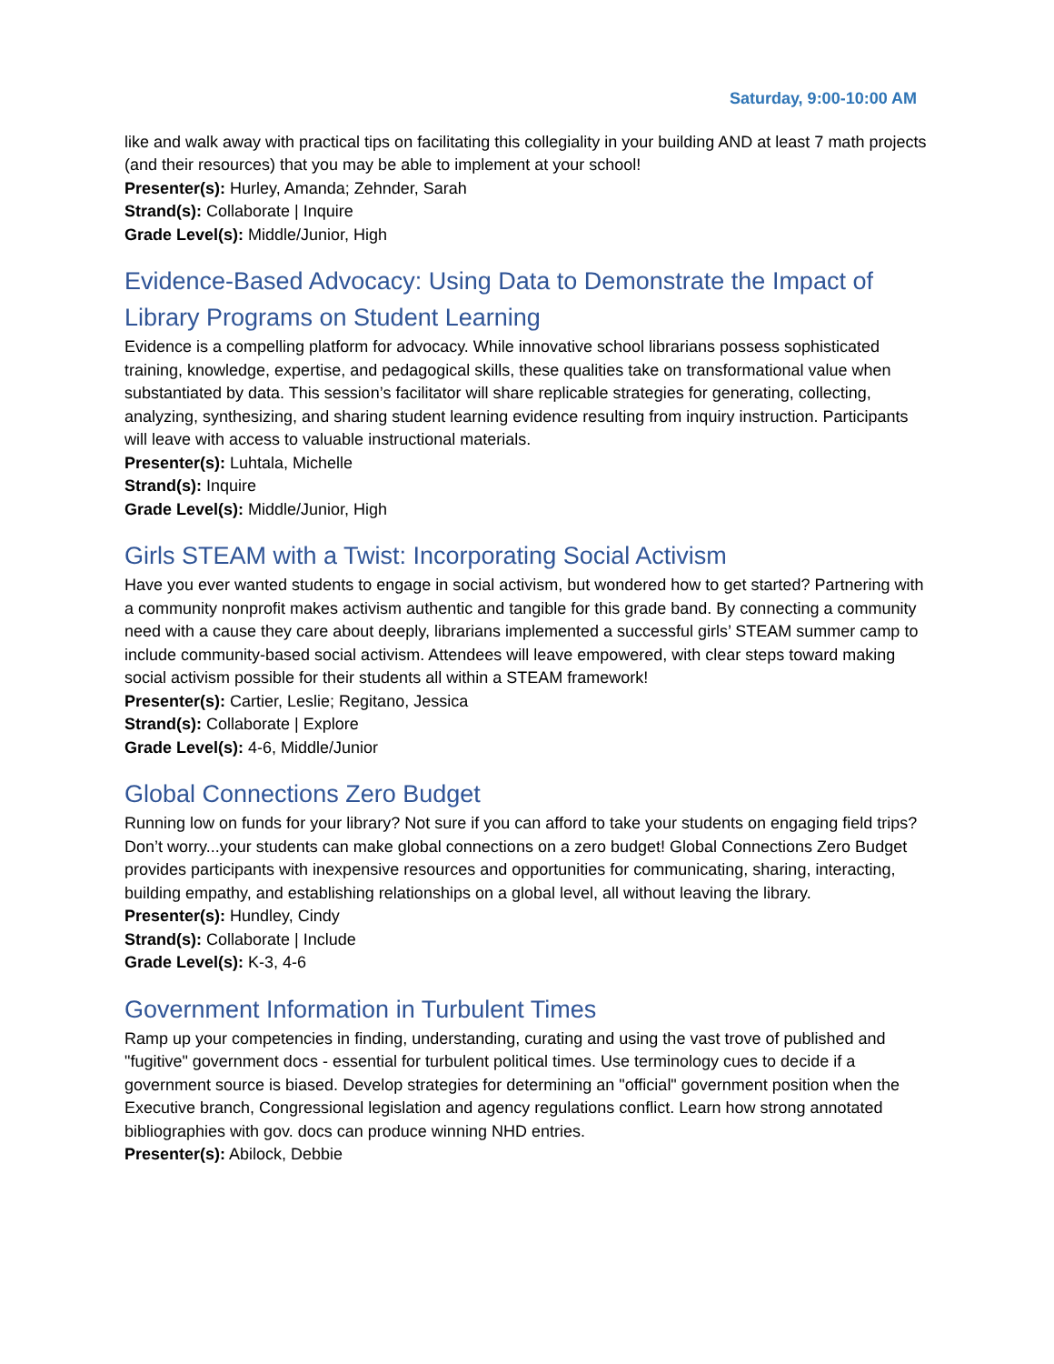Saturday, 9:00-10:00 AM
like and walk away with practical tips on facilitating this collegiality in your building AND at least 7 math projects (and their resources) that you may be able to implement at your school!
Presenter(s): Hurley, Amanda; Zehnder, Sarah
Strand(s): Collaborate | Inquire
Grade Level(s): Middle/Junior, High
Evidence-Based Advocacy: Using Data to Demonstrate the Impact of Library Programs on Student Learning
Evidence is a compelling platform for advocacy. While innovative school librarians possess sophisticated training, knowledge, expertise, and pedagogical skills, these qualities take on transformational value when substantiated by data. This session’s facilitator will share replicable strategies for generating, collecting, analyzing, synthesizing, and sharing student learning evidence resulting from inquiry instruction. Participants will leave with access to valuable instructional materials.
Presenter(s): Luhtala, Michelle
Strand(s): Inquire
Grade Level(s): Middle/Junior, High
Girls STEAM with a Twist: Incorporating Social Activism
Have you ever wanted students to engage in social activism, but wondered how to get started? Partnering with a community nonprofit makes activism authentic and tangible for this grade band. By connecting a community need with a cause they care about deeply, librarians implemented a successful girls’ STEAM summer camp to include community-based social activism. Attendees will leave empowered, with clear steps toward making social activism possible for their students all within a STEAM framework!
Presenter(s): Cartier, Leslie; Regitano, Jessica
Strand(s): Collaborate | Explore
Grade Level(s): 4-6, Middle/Junior
Global Connections Zero Budget
Running low on funds for your library? Not sure if you can afford to take your students on engaging field trips? Don’t worry...your students can make global connections on a zero budget! Global Connections Zero Budget provides participants with inexpensive resources and opportunities for communicating, sharing, interacting, building empathy, and establishing relationships on a global level, all without leaving the library.
Presenter(s): Hundley, Cindy
Strand(s): Collaborate | Include
Grade Level(s): K-3, 4-6
Government Information in Turbulent Times
Ramp up your competencies in finding, understanding, curating and using the vast trove of published and "fugitive" government docs - essential for turbulent political times. Use terminology cues to decide if a government source is biased. Develop strategies for determining an "official" government position when the Executive branch, Congressional legislation and agency regulations conflict. Learn how strong annotated bibliographies with gov. docs can produce winning NHD entries.
Presenter(s): Abilock, Debbie